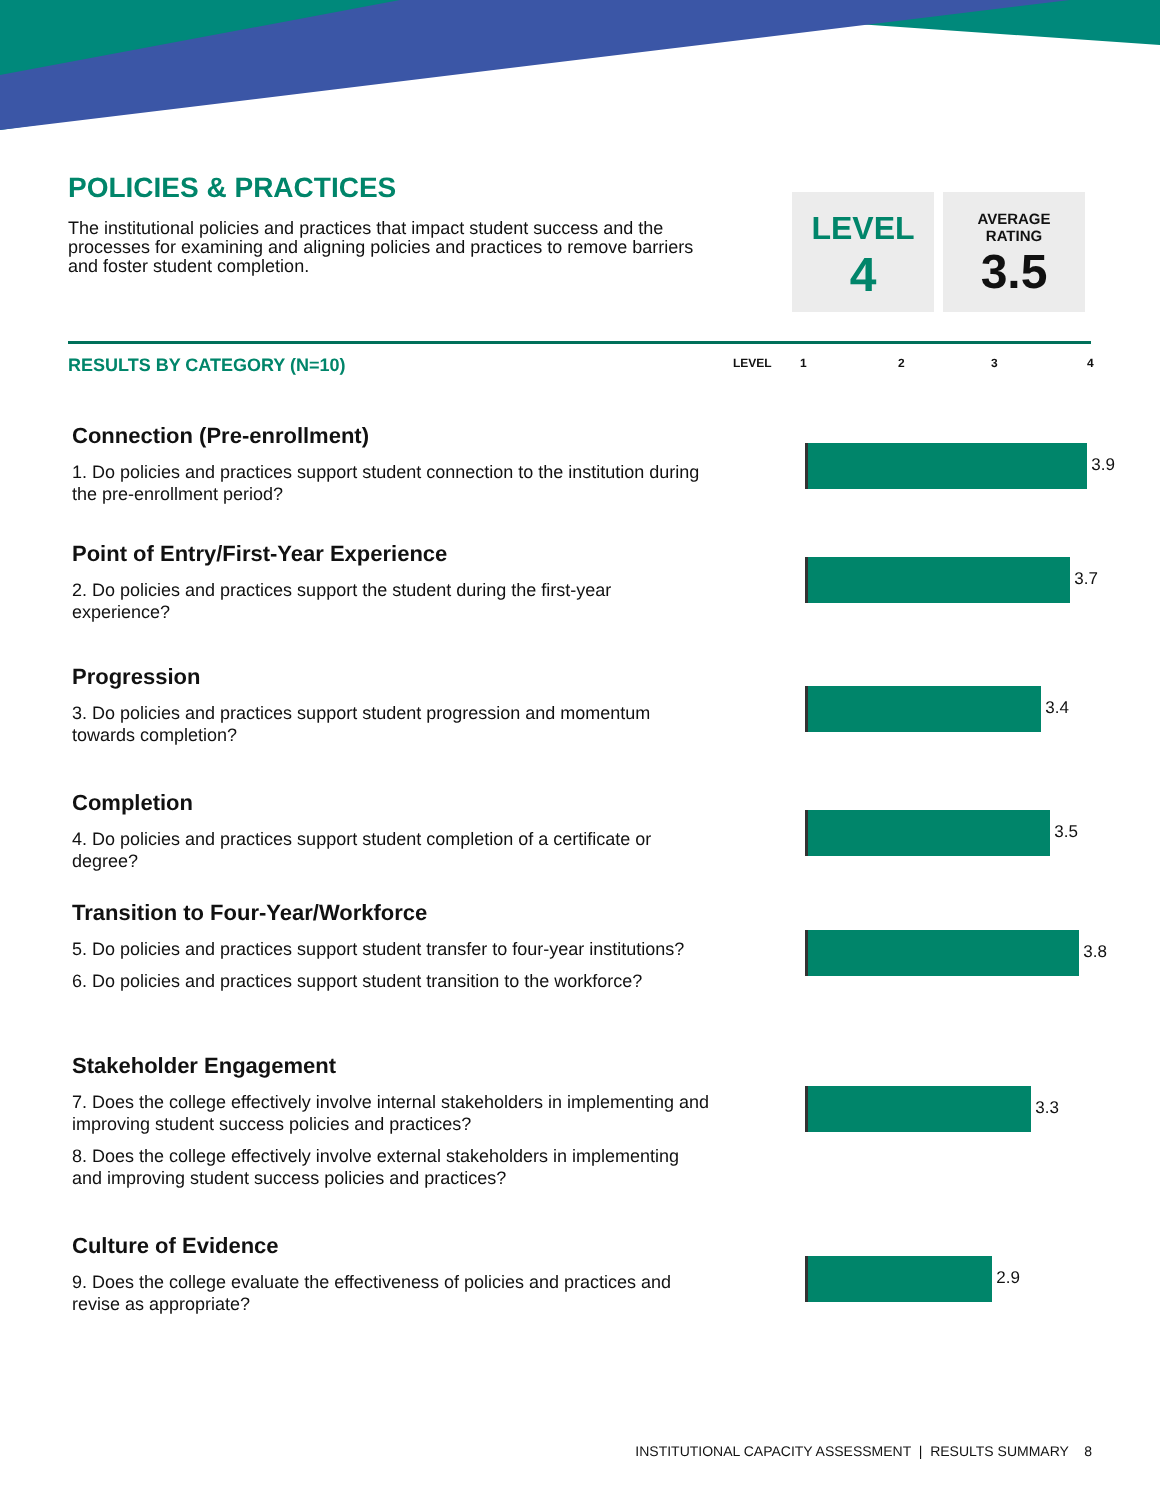POLICIES & PRACTICES
The institutional policies and practices that impact student success and the processes for examining and aligning policies and practices to remove barriers and foster student completion.
LEVEL
4
AVERAGE
RATING
3.5
RESULTS BY CATEGORY (N=10) LEVEL 1 2 3 4
Connection (Pre-enrollment)
1. Do policies and practices support student connection to the institution during the pre-enrollment period?
Point of Entry/First-Year Experience
2. Do policies and practices support the student during the first-year experience?
Progression
3. Do policies and practices support student progression and momentum towards completion?
Completion
4. Do policies and practices support student completion of a certificate or degree?
Transition to Four-Year/Workforce
5. Do policies and practices support student transfer to four-year institutions?
6. Do policies and practices support student transition to the workforce?
Stakeholder Engagement
7. Does the college effectively involve internal stakeholders in implementing and improving student success policies and practices?
8. Does the college effectively involve external stakeholders in implementing and improving student success policies and practices?
Culture of Evidence
9. Does the college evaluate the effectiveness of policies and practices and revise as appropriate?
3.9
3.7
3.4
3.5
3.8
3.3
2.9
INSTITUTIONAL CAPACITY ASSESSMENT | RESULTS SUMMARY 8